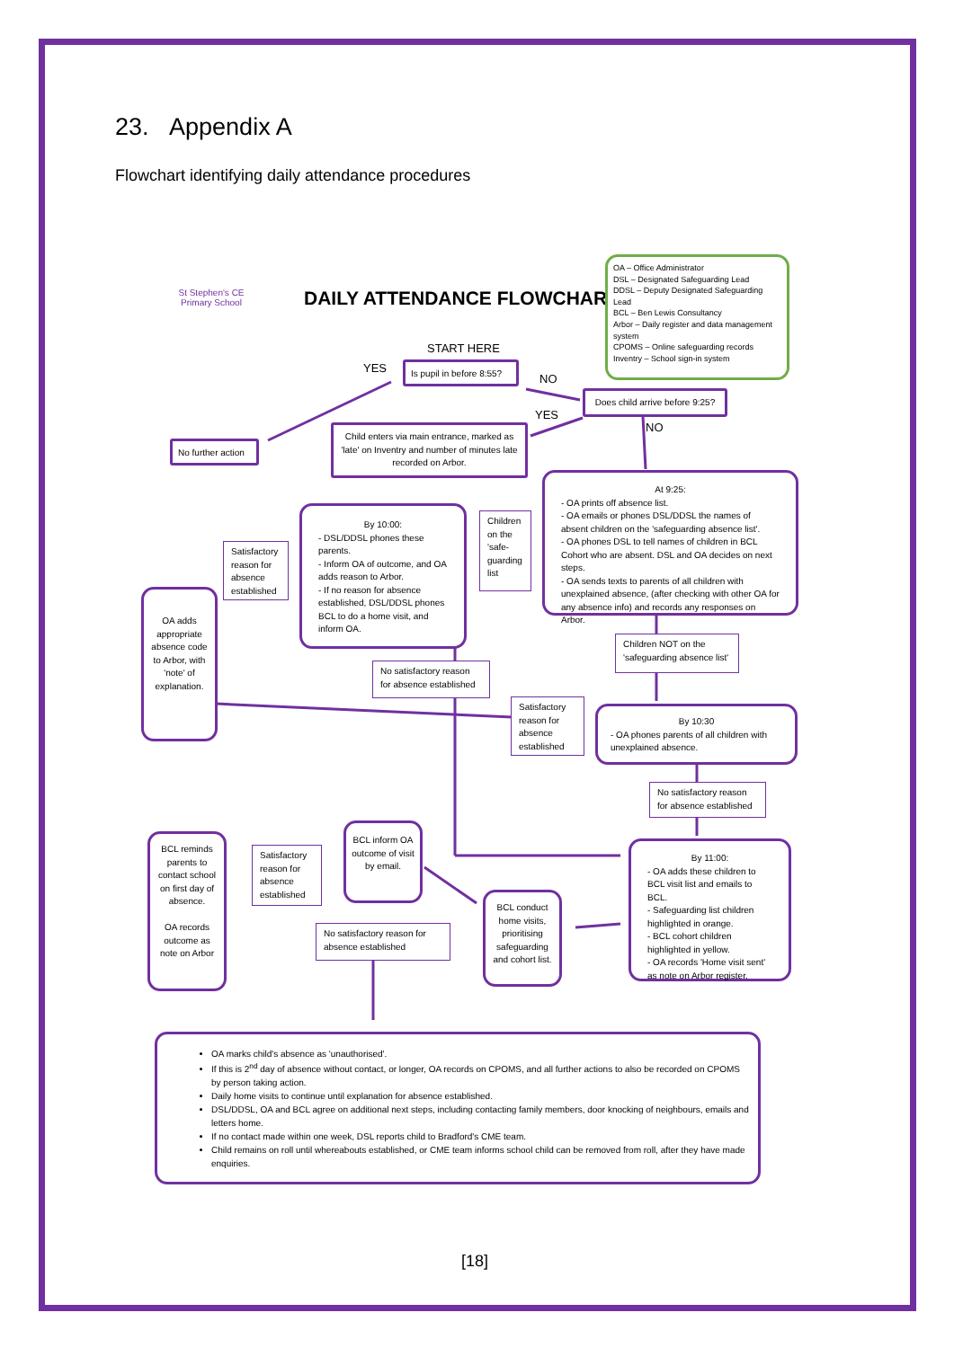23. Appendix A
Flowchart identifying daily attendance procedures
St Stephen's CE Primary School
DAILY ATTENDANCE FLOWCHART
OA – Office Administrator
DSL – Designated Safeguarding Lead
DDSL – Deputy Designated Safeguarding Lead
BCL – Ben Lewis Consultancy
Arbor – Daily register and data management system
CPOMS – Online safeguarding records
Inventry – School sign-in system
START HERE
YES
Is pupil in before 8:55?
NO
Does child arrive before 9:25?
YES
NO
No further action
Child enters via main entrance, marked as 'late' on Inventry and number of minutes late recorded on Arbor.
At 9:25:
- OA prints off absence list.
- OA emails or phones DSL/DDSL the names of absent children on the 'safeguarding absence list'.
- OA phones DSL to tell names of children in BCL Cohort who are absent. DSL and OA decides on next steps.
- OA sends texts to parents of all children with unexplained absence, (after checking with other OA for any absence info) and records any responses on Arbor.
Children on the 'safe-guarding list
By 10:00:
- DSL/DDSL phones these parents.
- Inform OA of outcome, and OA adds reason to Arbor.
- If no reason for absence established, DSL/DDSL phones BCL to do a home visit, and inform OA.
Satisfactory reason for absence established
OA adds appropriate absence code to Arbor, with 'note' of explanation.
Children NOT on the 'safeguarding absence list'
No satisfactory reason for absence established
Satisfactory reason for absence established
By 10:30
- OA phones parents of all children with unexplained absence.
No satisfactory reason for absence established
BCL inform OA outcome of visit by email.
BCL reminds parents to contact school on first day of absence.
OA records outcome as note on Arbor
Satisfactory reason for absence established
By 11:00:
- OA adds these children to BCL visit list and emails to BCL.
- Safeguarding list children highlighted in orange.
- BCL cohort children highlighted in yellow.
- OA records 'Home visit sent' as note on Arbor register.
BCL conduct home visits, prioritising safeguarding and cohort list.
No satisfactory reason for absence established
OA marks child's absence as 'unauthorised'.
If this is 2<sup>nd</sup> day of absence without contact, or longer, OA records on CPOMS, and all further actions to also be recorded on CPOMS by person taking action.
Daily home visits to continue until explanation for absence established.
DSL/DDSL, OA and BCL agree on additional next steps, including contacting family members, door knocking of neighbours, emails and letters home.
If no contact made within one week, DSL reports child to Bradford's CME team.
Child remains on roll until whereabouts established, or CME team informs school child can be removed from roll, after they have made enquiries.
[18]